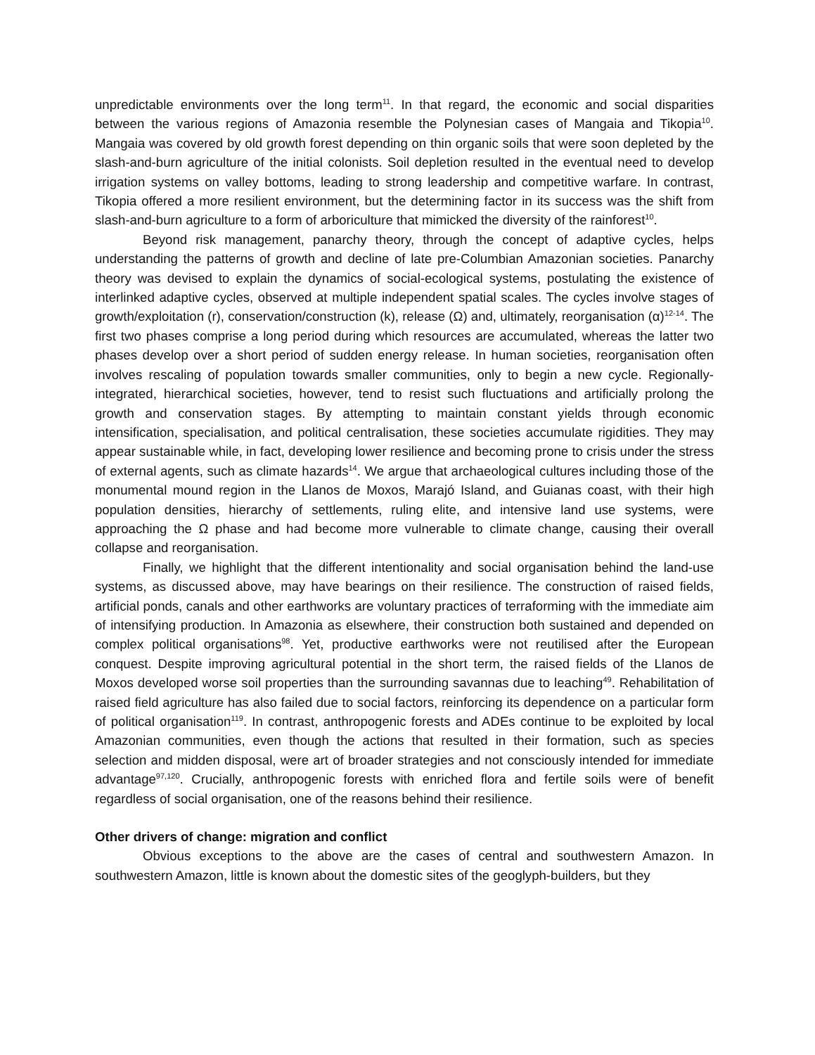unpredictable environments over the long term<sup>11</sup>. In that regard, the economic and social disparities between the various regions of Amazonia resemble the Polynesian cases of Mangaia and Tikopia<sup>10</sup>. Mangaia was covered by old growth forest depending on thin organic soils that were soon depleted by the slash-and-burn agriculture of the initial colonists. Soil depletion resulted in the eventual need to develop irrigation systems on valley bottoms, leading to strong leadership and competitive warfare. In contrast, Tikopia offered a more resilient environment, but the determining factor in its success was the shift from slash-and-burn agriculture to a form of arboriculture that mimicked the diversity of the rainforest<sup>10</sup>.
Beyond risk management, panarchy theory, through the concept of adaptive cycles, helps understanding the patterns of growth and decline of late pre-Columbian Amazonian societies. Panarchy theory was devised to explain the dynamics of social-ecological systems, postulating the existence of interlinked adaptive cycles, observed at multiple independent spatial scales. The cycles involve stages of growth/exploitation (r), conservation/construction (k), release (Ω) and, ultimately, reorganisation (α)<sup>12-14</sup>. The first two phases comprise a long period during which resources are accumulated, whereas the latter two phases develop over a short period of sudden energy release. In human societies, reorganisation often involves rescaling of population towards smaller communities, only to begin a new cycle. Regionally-integrated, hierarchical societies, however, tend to resist such fluctuations and artificially prolong the growth and conservation stages. By attempting to maintain constant yields through economic intensification, specialisation, and political centralisation, these societies accumulate rigidities. They may appear sustainable while, in fact, developing lower resilience and becoming prone to crisis under the stress of external agents, such as climate hazards<sup>14</sup>. We argue that archaeological cultures including those of the monumental mound region in the Llanos de Moxos, Marajó Island, and Guianas coast, with their high population densities, hierarchy of settlements, ruling elite, and intensive land use systems, were approaching the Ω phase and had become more vulnerable to climate change, causing their overall collapse and reorganisation.
Finally, we highlight that the different intentionality and social organisation behind the land-use systems, as discussed above, may have bearings on their resilience. The construction of raised fields, artificial ponds, canals and other earthworks are voluntary practices of terraforming with the immediate aim of intensifying production. In Amazonia as elsewhere, their construction both sustained and depended on complex political organisations<sup>98</sup>. Yet, productive earthworks were not reutilised after the European conquest. Despite improving agricultural potential in the short term, the raised fields of the Llanos de Moxos developed worse soil properties than the surrounding savannas due to leaching<sup>49</sup>. Rehabilitation of raised field agriculture has also failed due to social factors, reinforcing its dependence on a particular form of political organisation<sup>119</sup>. In contrast, anthropogenic forests and ADEs continue to be exploited by local Amazonian communities, even though the actions that resulted in their formation, such as species selection and midden disposal, were art of broader strategies and not consciously intended for immediate advantage<sup>97,120</sup>. Crucially, anthropogenic forests with enriched flora and fertile soils were of benefit regardless of social organisation, one of the reasons behind their resilience.
Other drivers of change: migration and conflict
Obvious exceptions to the above are the cases of central and southwestern Amazon. In southwestern Amazon, little is known about the domestic sites of the geoglyph-builders, but they